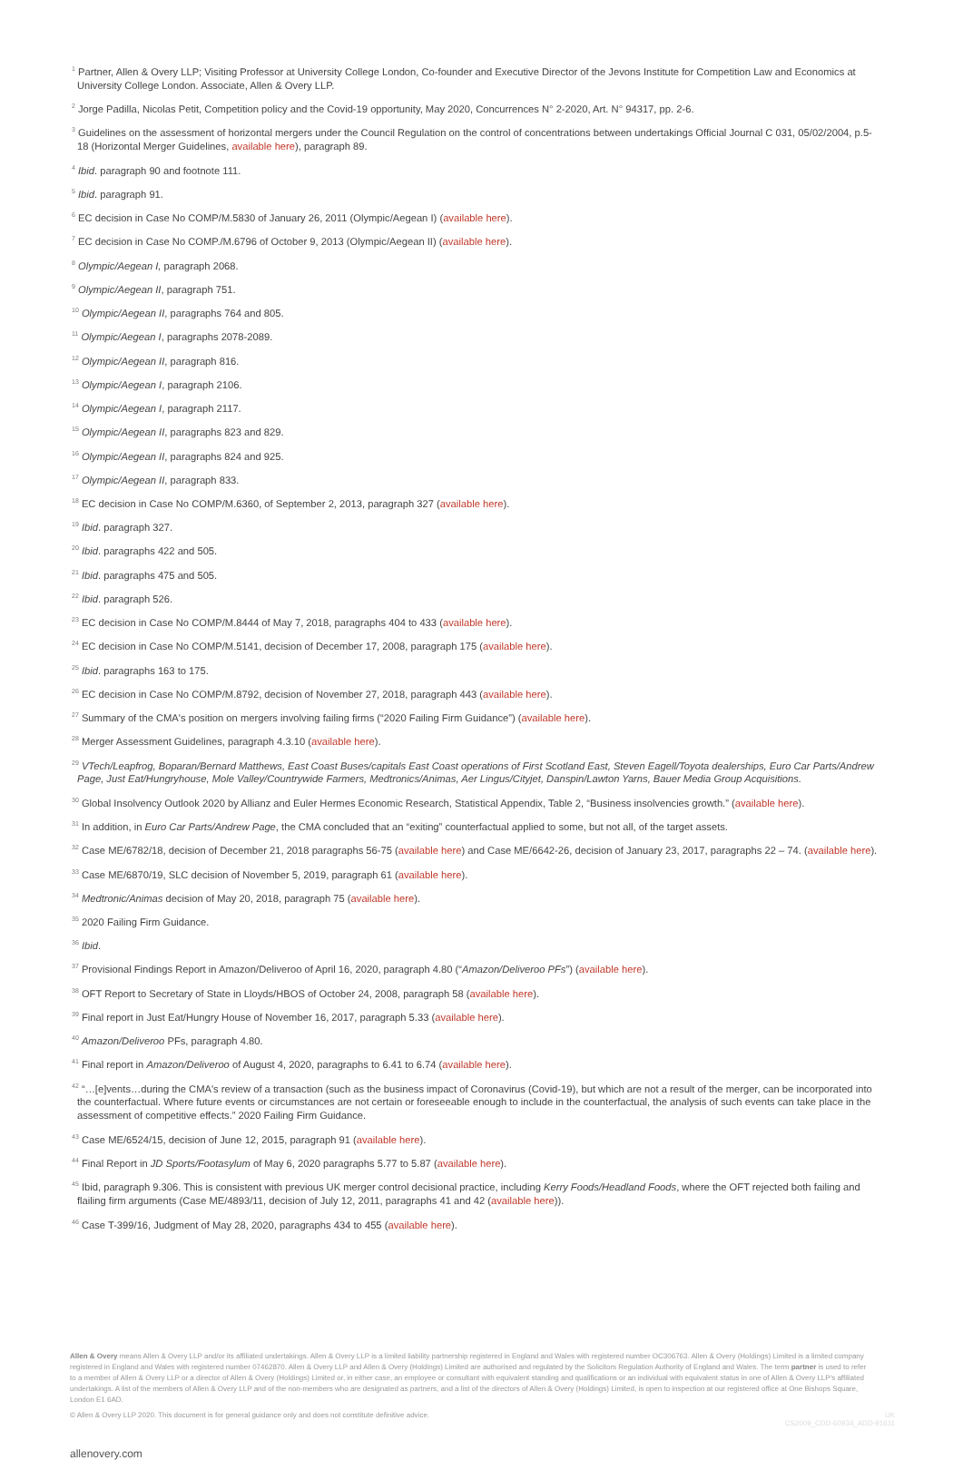<sup>1</sup> Partner, Allen & Overy LLP; Visiting Professor at University College London, Co-founder and Executive Director of the Jevons Institute for Competition Law and Economics at University College London. Associate, Allen & Overy LLP.
<sup>2</sup> Jorge Padilla, Nicolas Petit, Competition policy and the Covid-19 opportunity, May 2020, Concurrences N° 2-2020, Art. N° 94317, pp. 2-6.
<sup>3</sup> Guidelines on the assessment of horizontal mergers under the Council Regulation on the control of concentrations between undertakings Official Journal C 031, 05/02/2004, p.5-18 (Horizontal Merger Guidelines, available here), paragraph 89.
<sup>4</sup> Ibid. paragraph 90 and footnote 111.
<sup>5</sup> Ibid. paragraph 91.
<sup>6</sup> EC decision in Case No COMP/M.5830 of January 26, 2011 (Olympic/Aegean I) (available here).
<sup>7</sup> EC decision in Case No COMP./M.6796 of October 9, 2013 (Olympic/Aegean II) (available here).
<sup>8</sup> Olympic/Aegean I, paragraph 2068.
<sup>9</sup> Olympic/Aegean II, paragraph 751.
<sup>10</sup> Olympic/Aegean II, paragraphs 764 and 805.
<sup>11</sup> Olympic/Aegean I, paragraphs 2078-2089.
<sup>12</sup> Olympic/Aegean II, paragraph 816.
<sup>13</sup> Olympic/Aegean I, paragraph 2106.
<sup>14</sup> Olympic/Aegean I, paragraph 2117.
<sup>15</sup> Olympic/Aegean II, paragraphs 823 and 829.
<sup>16</sup> Olympic/Aegean II, paragraphs 824 and 925.
<sup>17</sup> Olympic/Aegean II, paragraph 833.
<sup>18</sup> EC decision in Case No COMP/M.6360, of September 2, 2013, paragraph 327 (available here).
<sup>19</sup> Ibid. paragraph 327.
<sup>20</sup> Ibid. paragraphs 422 and 505.
<sup>21</sup> Ibid. paragraphs 475 and 505.
<sup>22</sup> Ibid. paragraph 526.
<sup>23</sup> EC decision in Case No COMP/M.8444 of May 7, 2018, paragraphs 404 to 433 (available here).
<sup>24</sup> EC decision in Case No COMP/M.5141, decision of December 17, 2008, paragraph 175 (available here).
<sup>25</sup> Ibid. paragraphs 163 to 175.
<sup>26</sup> EC decision in Case No COMP/M.8792, decision of November 27, 2018, paragraph 443 (available here).
<sup>27</sup> Summary of the CMA's position on mergers involving failing firms (“2020 Failing Firm Guidance”) (available here).
<sup>28</sup> Merger Assessment Guidelines, paragraph 4.3.10 (available here).
<sup>29</sup> VTech/Leapfrog, Boparan/Bernard Matthews, East Coast Buses/capitals East Coast operations of First Scotland East, Steven Eagell/Toyota dealerships, Euro Car Parts/Andrew Page, Just Eat/Hungryhouse, Mole Valley/Countrywide Farmers, Medtronics/Animas, Aer Lingus/Cityjet, Danspin/Lawton Yarns, Bauer Media Group Acquisitions.
<sup>30</sup> Global Insolvency Outlook 2020 by Allianz and Euler Hermes Economic Research, Statistical Appendix, Table 2, “Business insolvencies growth.” (available here).
<sup>31</sup> In addition, in Euro Car Parts/Andrew Page, the CMA concluded that an “exiting” counterfactual applied to some, but not all, of the target assets.
<sup>32</sup> Case ME/6782/18, decision of December 21, 2018 paragraphs 56-75 (available here) and Case ME/6642-26, decision of January 23, 2017, paragraphs 22 – 74. (available here).
<sup>33</sup> Case ME/6870/19, SLC decision of November 5, 2019, paragraph 61 (available here).
<sup>34</sup> Medtronic/Animas decision of May 20, 2018, paragraph 75 (available here).
<sup>35</sup> 2020 Failing Firm Guidance.
<sup>36</sup> Ibid.
<sup>37</sup> Provisional Findings Report in Amazon/Deliveroo of April 16, 2020, paragraph 4.80 (“Amazon/Deliveroo PFs”) (available here).
<sup>38</sup> OFT Report to Secretary of State in Lloyds/HBOS of October 24, 2008, paragraph 58 (available here).
<sup>39</sup> Final report in Just Eat/Hungry House of November 16, 2017, paragraph 5.33 (available here).
<sup>40</sup> Amazon/Deliveroo PFs, paragraph 4.80.
<sup>41</sup> Final report in Amazon/Deliveroo of August 4, 2020, paragraphs to 6.41 to 6.74 (available here).
<sup>42</sup> “…[e]vents…during the CMA's review of a transaction (such as the business impact of Coronavirus (Covid-19), but which are not a result of the merger, can be incorporated into the counterfactual. Where future events or circumstances are not certain or foreseeable enough to include in the counterfactual, the analysis of such events can take place in the assessment of competitive effects.” 2020 Failing Firm Guidance.
<sup>43</sup> Case ME/6524/15, decision of June 12, 2015, paragraph 91 (available here).
<sup>44</sup> Final Report in JD Sports/Footasylum of May 6, 2020 paragraphs 5.77 to 5.87 (available here).
<sup>45</sup> Ibid, paragraph 9.306. This is consistent with previous UK merger control decisional practice, including Kerry Foods/Headland Foods, where the OFT rejected both failing and flailing firm arguments (Case ME/4893/11, decision of July 12, 2011, paragraphs 41 and 42 (available here)).
<sup>46</sup> Case T-399/16, Judgment of May 28, 2020, paragraphs 434 to 455 (available here).
Allen & Overy means Allen & Overy LLP and/or its affiliated undertakings. Allen & Overy LLP is a limited liability partnership registered in England and Wales with registered number OC306763. Allen & Overy (Holdings) Limited is a limited company registered in England and Wales with registered number 07462870. Allen & Overy LLP and Allen & Overy (Holdings) Limited are authorised and regulated by the Solicitors Regulation Authority of England and Wales. The term partner is used to refer to a member of Allen & Overy LLP or a director of Allen & Overy (Holdings) Limited or, in either case, an employee or consultant with equivalent standing and qualifications or an individual with equivalent status in one of Allen & Overy LLP's affiliated undertakings. A list of the members of Allen & Overy LLP and of the non-members who are designated as partners, and a list of the directors of Allen & Overy (Holdings) Limited, is open to inspection at our registered office at One Bishops Square, London E1 6AD.
© Allen & Overy LLP 2020. This document is for general guidance only and does not constitute definitive advice. UK
CS2009_CDD-60934_ADD-91611
allenovery.com